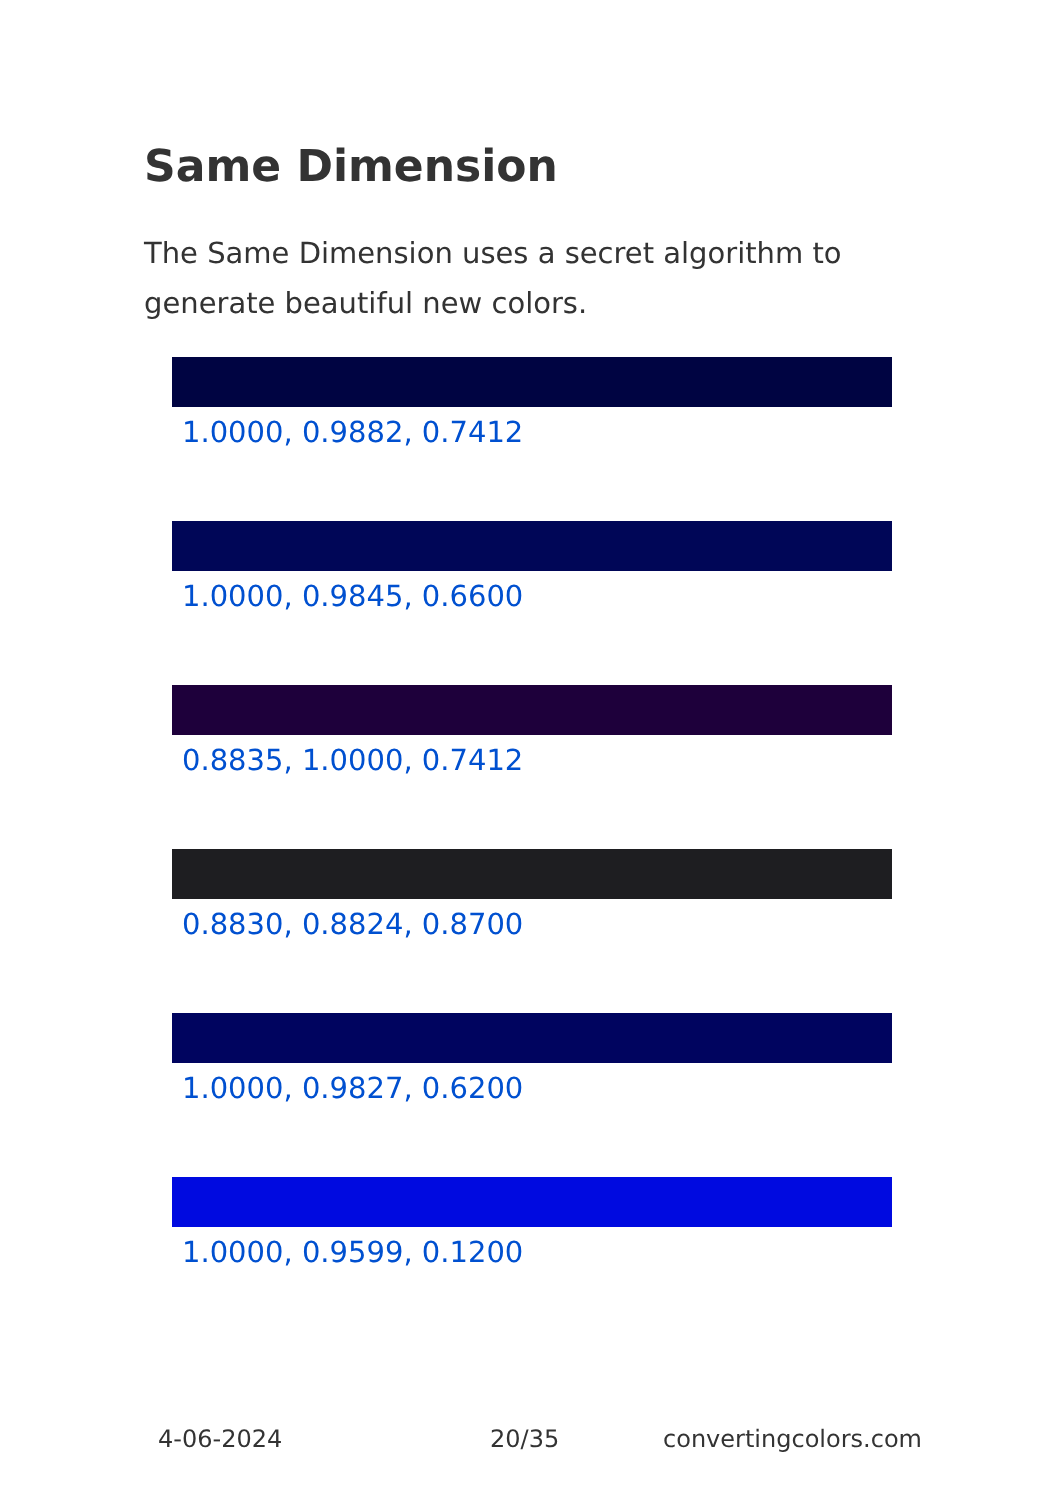Same Dimension
The Same Dimension uses a secret algorithm to generate beautiful new colors.
1.0000, 0.9882, 0.7412
1.0000, 0.9845, 0.6600
0.8835, 1.0000, 0.7412
0.8830, 0.8824, 0.8700
1.0000, 0.9827, 0.6200
1.0000, 0.9599, 0.1200
4-06-2024 20/35 convertingcolors.com